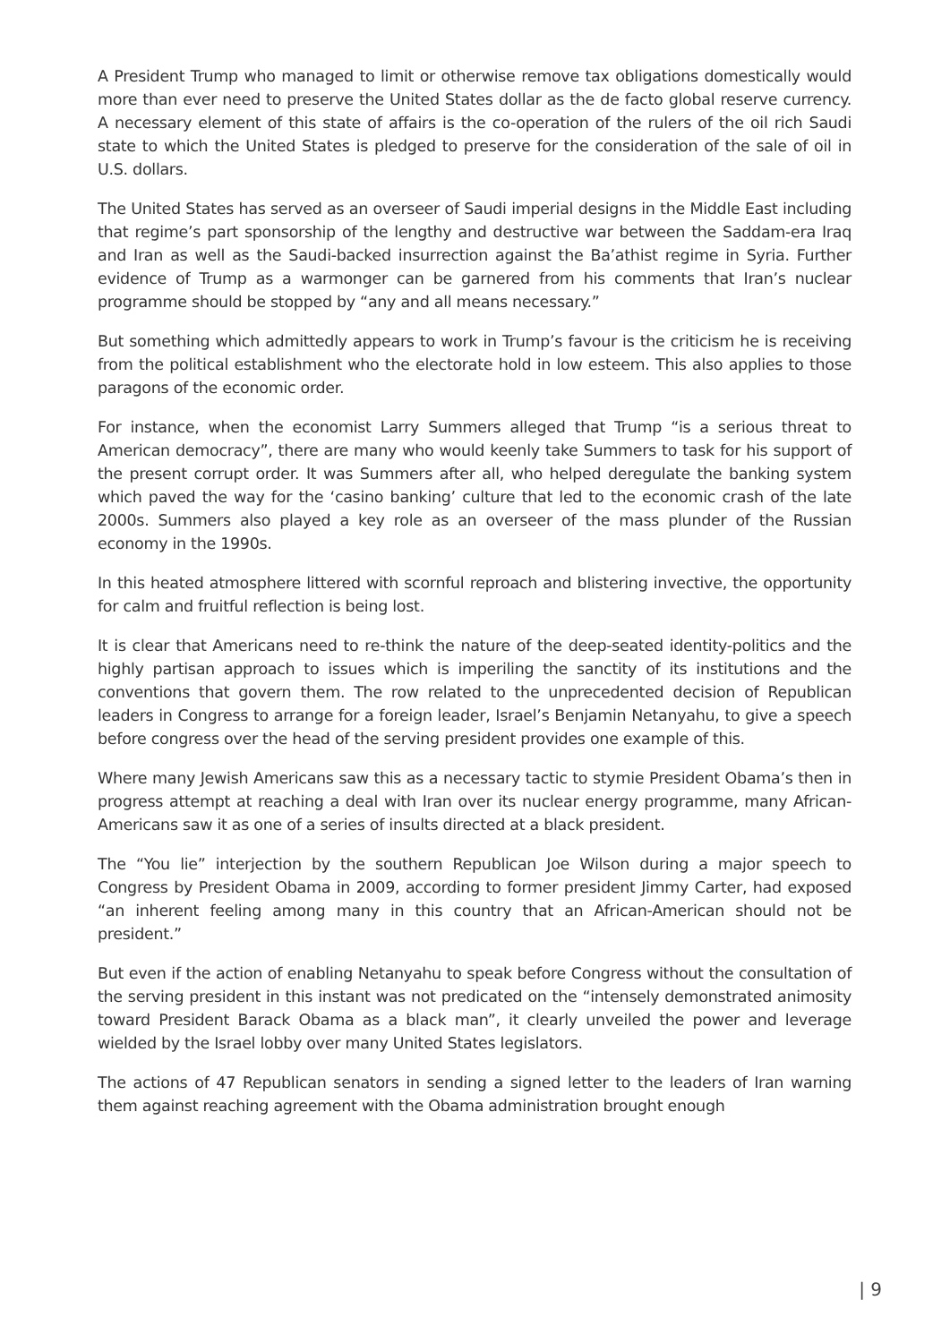A President Trump who managed to limit or otherwise remove tax obligations domestically would more than ever need to preserve the United States dollar as the de facto global reserve currency. A necessary element of this state of affairs is the co-operation of the rulers of the oil rich Saudi state to which the United States is pledged to preserve for the consideration of the sale of oil in U.S. dollars.
The United States has served as an overseer of Saudi imperial designs in the Middle East including that regime’s part sponsorship of the lengthy and destructive war between the Saddam-era Iraq and Iran as well as the Saudi-backed insurrection against the Ba’athist regime in Syria. Further evidence of Trump as a warmonger can be garnered from his comments that Iran’s nuclear programme should be stopped by “any and all means necessary.”
But something which admittedly appears to work in Trump’s favour is the criticism he is receiving from the political establishment who the electorate hold in low esteem. This also applies to those paragons of the economic order.
For instance, when the economist Larry Summers alleged that Trump “is a serious threat to American democracy”, there are many who would keenly take Summers to task for his support of the present corrupt order. It was Summers after all, who helped deregulate the banking system which paved the way for the ‘casino banking’ culture that led to the economic crash of the late 2000s. Summers also played a key role as an overseer of the mass plunder of the Russian economy in the 1990s.
In this heated atmosphere littered with scornful reproach and blistering invective, the opportunity for calm and fruitful reflection is being lost.
It is clear that Americans need to re-think the nature of the deep-seated identity-politics and the highly partisan approach to issues which is imperiling the sanctity of its institutions and the conventions that govern them. The row related to the unprecedented decision of Republican leaders in Congress to arrange for a foreign leader, Israel’s Benjamin Netanyahu, to give a speech before congress over the head of the serving president provides one example of this.
Where many Jewish Americans saw this as a necessary tactic to stymie President Obama’s then in progress attempt at reaching a deal with Iran over its nuclear energy programme, many African-Americans saw it as one of a series of insults directed at a black president.
The “You lie” interjection by the southern Republican Joe Wilson during a major speech to Congress by President Obama in 2009, according to former president Jimmy Carter, had exposed “an inherent feeling among many in this country that an African-American should not be president.”
But even if the action of enabling Netanyahu to speak before Congress without the consultation of the serving president in this instant was not predicated on the “intensely demonstrated animosity toward President Barack Obama as a black man”, it clearly unveiled the power and leverage wielded by the Israel lobby over many United States legislators.
The actions of 47 Republican senators in sending a signed letter to the leaders of Iran warning them against reaching agreement with the Obama administration brought enough
| 9